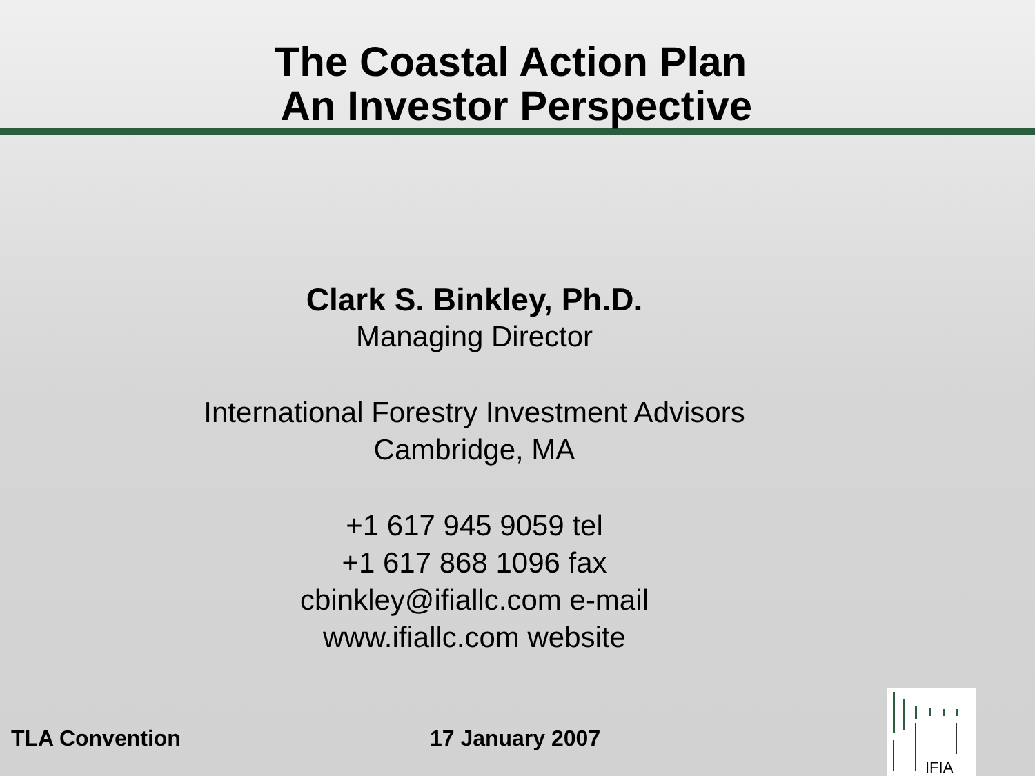The Coastal Action Plan
An Investor Perspective
Clark S. Binkley, Ph.D.
Managing Director
International Forestry Investment Advisors
Cambridge, MA
+1 617 945 9059 tel
+1 617 868 1096 fax
cbinkley@ifiallc.com e-mail
www.ifiallc.com website
TLA Convention 17 January 2007
IFIA